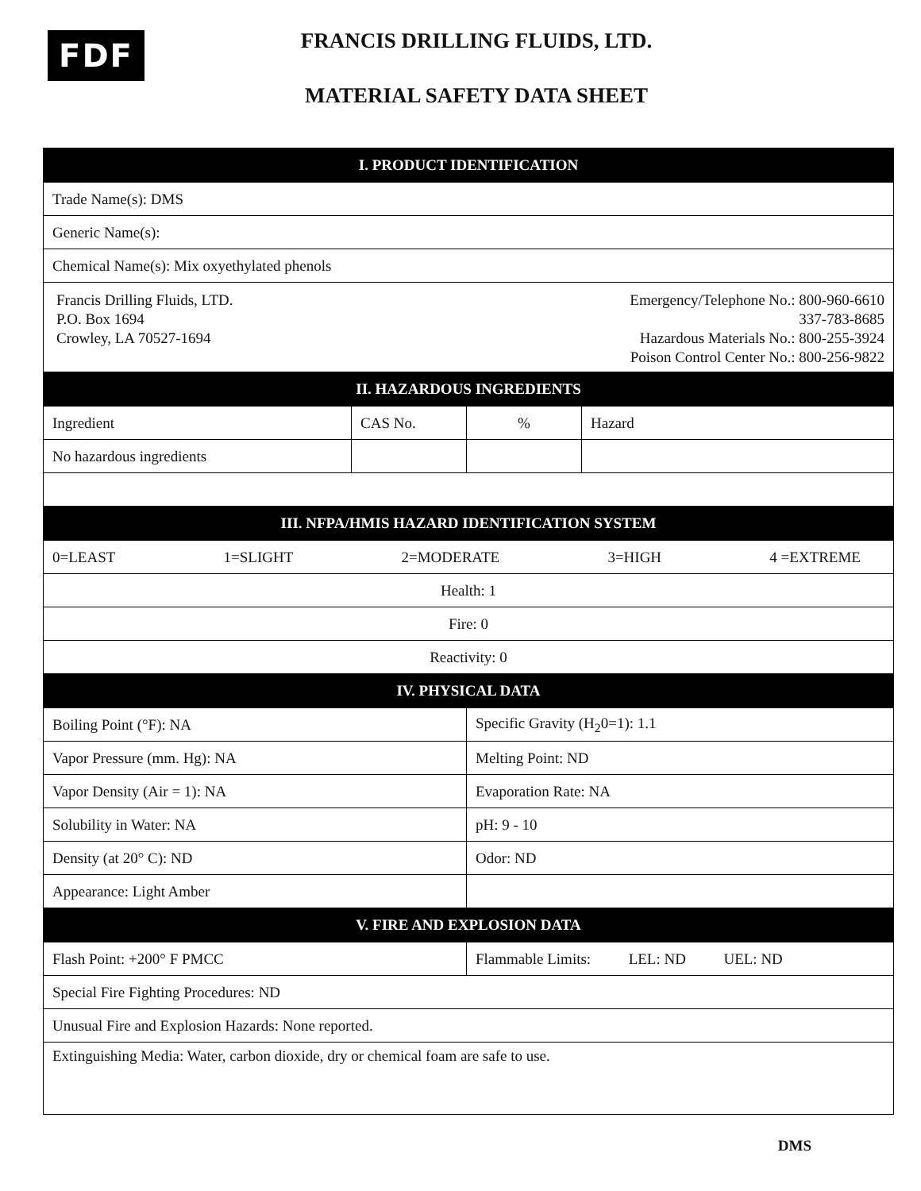FDF
FRANCIS DRILLING FLUIDS, LTD.
MATERIAL SAFETY DATA SHEET
| I. PRODUCT IDENTIFICATION | | | |
| --- | --- | --- | --- |
| Trade Name(s): DMS | | | |
| Generic Name(s): | | | |
| Chemical Name(s): Mix oxyethylated phenols | | | |
| Francis Drilling Fluids, LTD. P.O. Box 1694 Crowley, LA 70527-1694 Emergency/Telephone No.: 800-960-6610 337-783-8685 Hazardous Materials No.: 800-255-3924 Poison Control Center No.: 800-256-9822 | | | |
| II. HAZARDOUS INGREDIENTS | | | |
| Ingredient | CAS No. | % | Hazard |
| No hazardous ingredients | | | |
| III. NFPA/HMIS HAZARD IDENTIFICATION SYSTEM | | | |
| 0=LEAST 1=SLIGHT 2=MODERATE 3=HIGH 4 =EXTREME | | | |
| Health: 1 | | | |
| Fire: 0 | | | |
| Reactivity: 0 | | | |
| IV. PHYSICAL DATA | | | |
| Boiling Point (°F): NA | | Specific Gravity (H<sub>2</sub>0=1): 1.1 | |
| Vapor Pressure (mm. Hg): NA | | Melting Point: ND | |
| Vapor Density (Air = 1): NA | | Evaporation Rate: NA | |
| Solubility in Water: NA | | pH: 9 - 10 | |
| Density (at 20° C): ND | | Odor: ND | |
| Appearance: Light Amber | | | |
| V. FIRE AND EXPLOSION DATA | | | |
| Flash Point: +200° F PMCC | | Flammable Limits: LEL: ND UEL: ND | |
| Special Fire Fighting Procedures: ND | | | |
| Unusual Fire and Explosion Hazards: None reported. | | | |
| Extinguishing Media: Water, carbon dioxide, dry or chemical foam are safe to use. | | | |
DMS